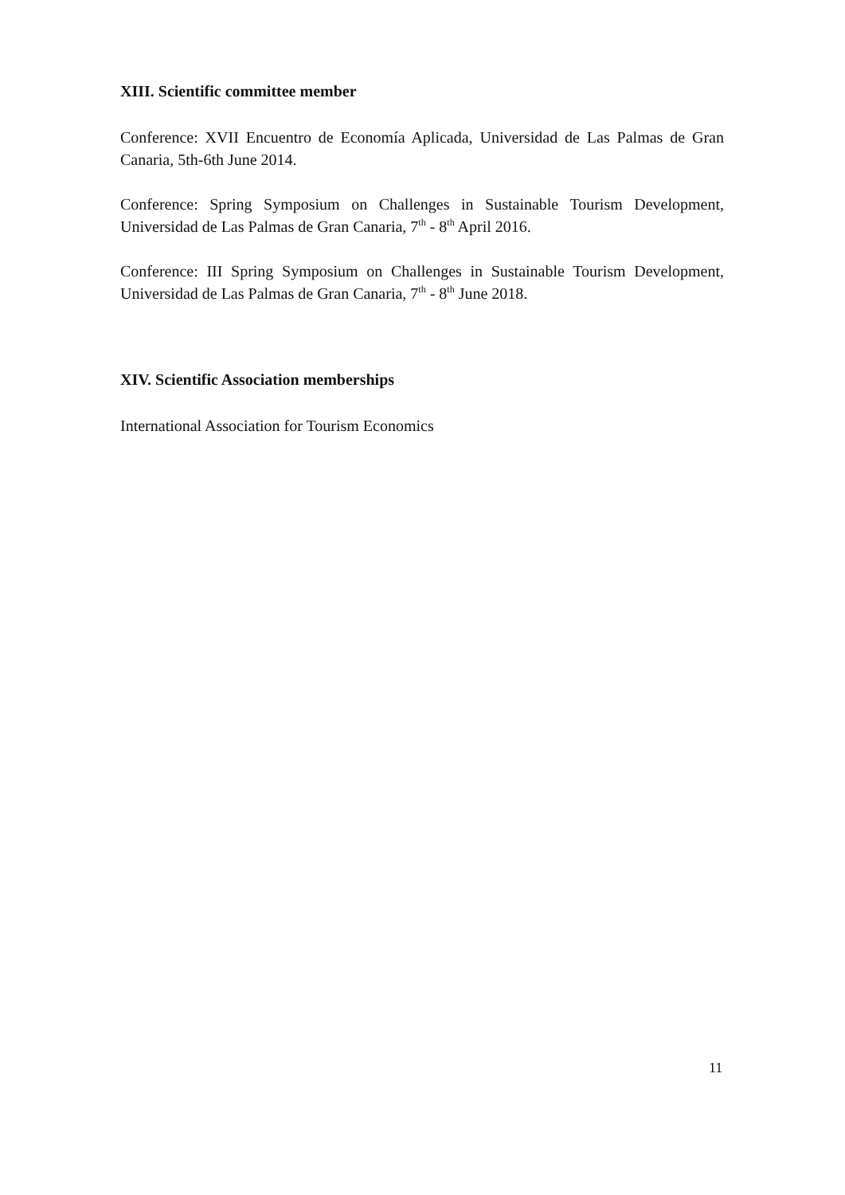XIII. Scientific committee member
Conference: XVII Encuentro de Economía Aplicada, Universidad de Las Palmas de Gran Canaria, 5th-6th June 2014.
Conference: Spring Symposium on Challenges in Sustainable Tourism Development, Universidad de Las Palmas de Gran Canaria, 7<sup>th</sup> - 8<sup>th</sup> April 2016.
Conference: III Spring Symposium on Challenges in Sustainable Tourism Development, Universidad de Las Palmas de Gran Canaria, 7<sup>th</sup> - 8<sup>th</sup> June 2018.
XIV. Scientific Association memberships
International Association for Tourism Economics
11